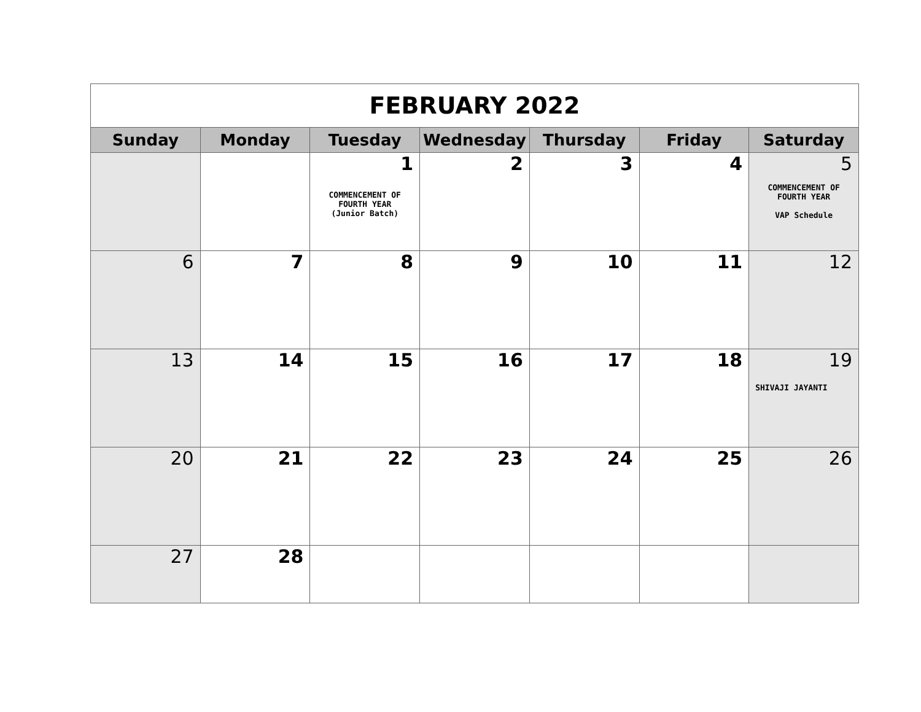| FEBRUARY 2022 | | | | | | |
| Sunday | Monday | Tuesday | Wednesday | Thursday | Friday | Saturday |
| | | 1 COMMENCEMENT OF FOURTH YEAR (Junior Batch) | 2 | 3 | 4 | 5 COMMENCEMENT OF FOURTH YEAR VAP Schedule |
| 6 | 7 | 8 | 9 | 10 | 11 | 12 |
| 13 | 14 | 15 | 16 | 17 | 18 | 19 SHIVAJI JAYANTI |
| 20 | 21 | 22 | 23 | 24 | 25 | 26 |
| 27 | 28 | | | | | |